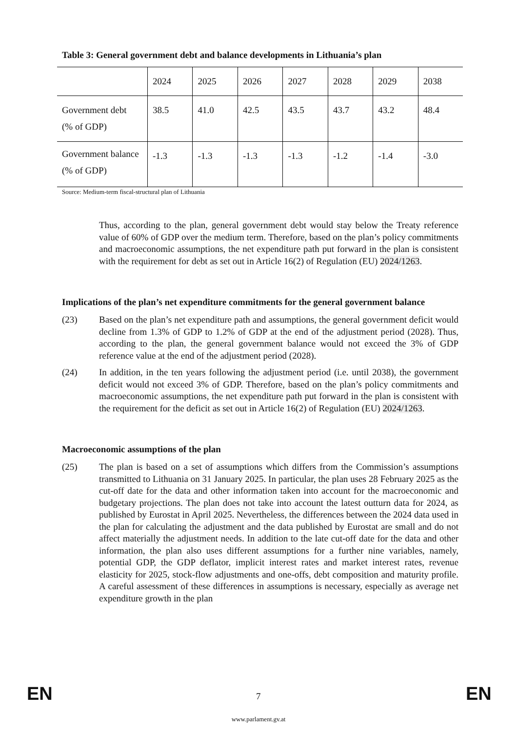Table 3: General government debt and balance developments in Lithuania’s plan
| | 2024 | 2025 | 2026 | 2027 | 2028 | 2029 | 2038 |
| --- | --- | --- | --- | --- | --- | --- | --- |
| Government debt (% of GDP) | 38.5 | 41.0 | 42.5 | 43.5 | 43.7 | 43.2 | 48.4 |
| Government balance (% of GDP) | -1.3 | -1.3 | -1.3 | -1.3 | -1.2 | -1.4 | -3.0 |
Source: Medium-term fiscal-structural plan of Lithuania
Thus, according to the plan, general government debt would stay below the Treaty reference value of 60% of GDP over the medium term. Therefore, based on the plan’s policy commitments and macroeconomic assumptions, the net expenditure path put forward in the plan is consistent with the requirement for debt as set out in Article 16(2) of Regulation (EU) 2024/1263.
Implications of the plan’s net expenditure commitments for the general government balance
(23) Based on the plan’s net expenditure path and assumptions, the general government deficit would decline from 1.3% of GDP to 1.2% of GDP at the end of the adjustment period (2028). Thus, according to the plan, the general government balance would not exceed the 3% of GDP reference value at the end of the adjustment period (2028).
(24) In addition, in the ten years following the adjustment period (i.e. until 2038), the government deficit would not exceed 3% of GDP. Therefore, based on the plan’s policy commitments and macroeconomic assumptions, the net expenditure path put forward in the plan is consistent with the requirement for the deficit as set out in Article 16(2) of Regulation (EU) 2024/1263.
Macroeconomic assumptions of the plan
(25) The plan is based on a set of assumptions which differs from the Commission’s assumptions transmitted to Lithuania on 31 January 2025. In particular, the plan uses 28 February 2025 as the cut-off date for the data and other information taken into account for the macroeconomic and budgetary projections. The plan does not take into account the latest outturn data for 2024, as published by Eurostat in April 2025. Nevertheless, the differences between the 2024 data used in the plan for calculating the adjustment and the data published by Eurostat are small and do not affect materially the adjustment needs. In addition to the late cut-off date for the data and other information, the plan also uses different assumptions for a further nine variables, namely, potential GDP, the GDP deflator, implicit interest rates and market interest rates, revenue elasticity for 2025, stock-flow adjustments and one-offs, debt composition and maturity profile. A careful assessment of these differences in assumptions is necessary, especially as average net expenditure growth in the plan
EN 7 EN
www.parlament.gv.at